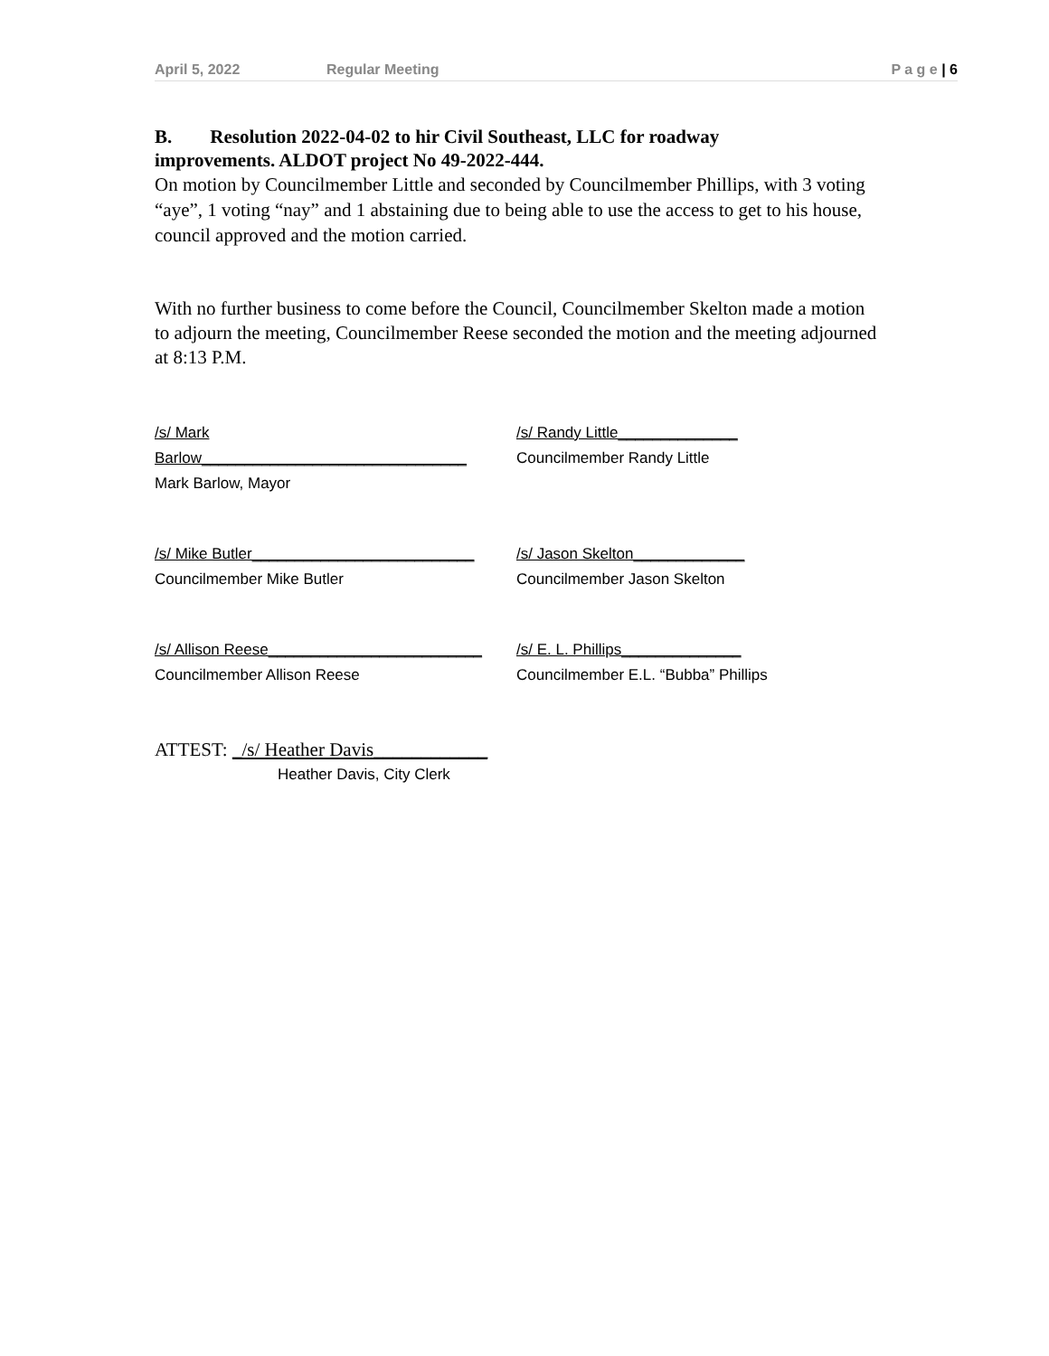April 5, 2022 Regular Meeting P a g e | 6
B. Resolution 2022-04-02 to hir Civil Southeast, LLC for roadway
improvements. ALDOT project No 49-2022-444.
On motion by Councilmember Little and seconded by Councilmember Phillips, with 3 voting “aye”, 1 voting “nay” and 1 abstaining due to being able to use the access to get to his house, council approved and the motion carried.
With no further business to come before the Council, Councilmember Skelton made a motion to adjourn the meeting, Councilmember Reese seconded the motion and the meeting adjourned at 8:13 P.M.
/s/ Mark Barlow_______________________________
Mark Barlow, Mayor
/s/ Randy Little______________
Councilmember Randy Little
/s/ Mike Butler__________________________
Councilmember Mike Butler
/s/ Jason Skelton_____________
Councilmember Jason Skelton
/s/ Allison Reese_________________________
Councilmember Allison Reese
/s/ E. L. Phillips______________
Councilmember E.L. “Bubba” Phillips
ATTEST: _/s/ Heather Davis____________
Heather Davis, City Clerk